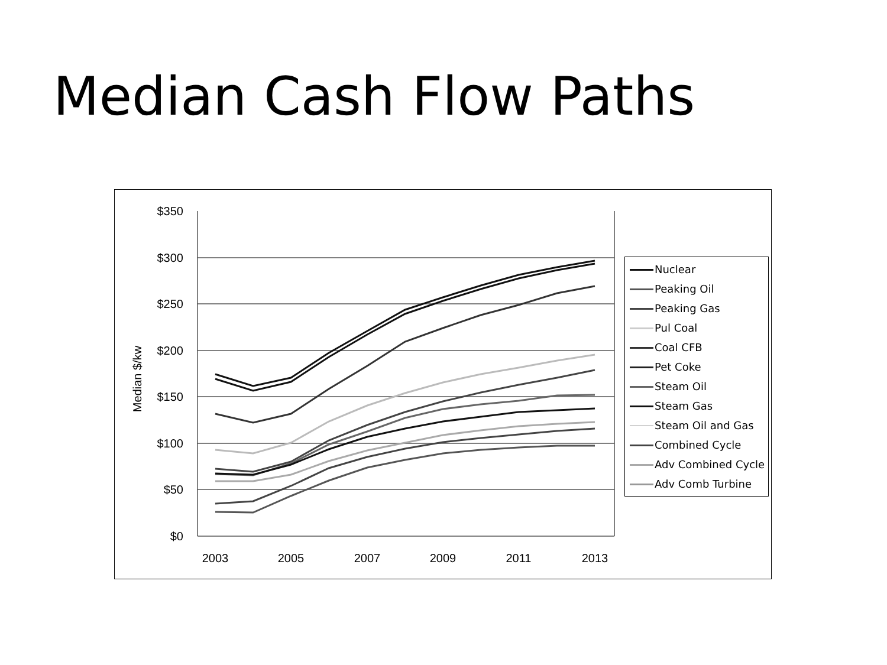Median Cash Flow Paths
$350
$300
$250
$200
$150
$100
$50
$0
2003
2005
2007
2009
2011
2013
Median $/kw
Nuclear
Peaking Oil
Peaking Gas
Pul Coal
Coal CFB
Pet Coke
Steam Oil
Steam Gas
Steam Oil and Gas
Combined Cycle
Adv Combined Cycle
Adv Comb Turbine